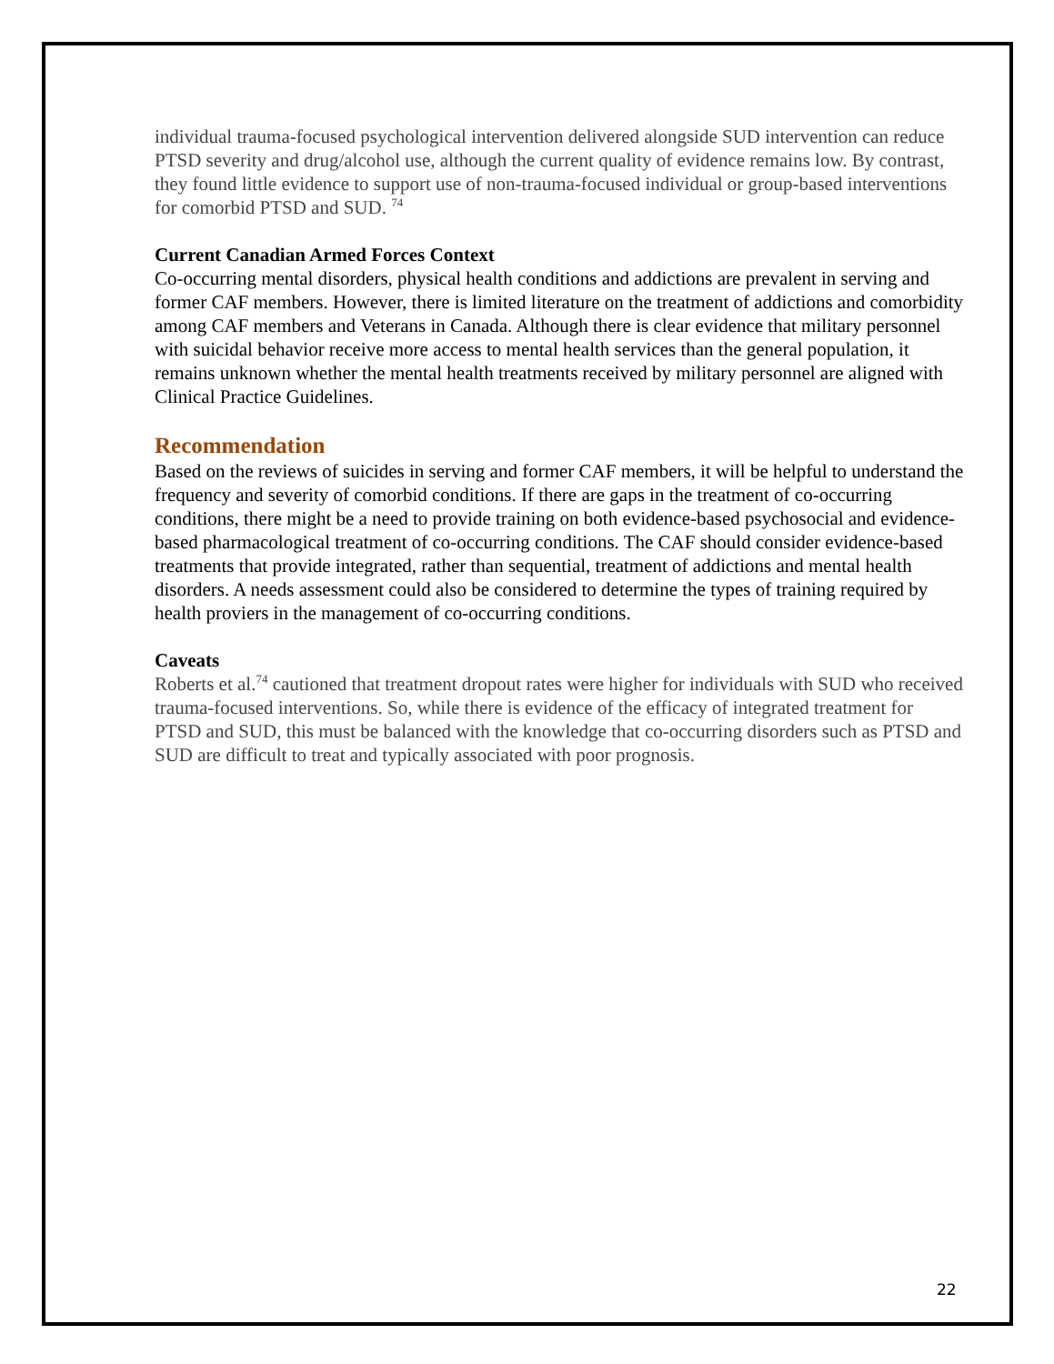individual trauma-focused psychological intervention delivered alongside SUD intervention can reduce PTSD severity and drug/alcohol use, although the current quality of evidence remains low. By contrast, they found little evidence to support use of non-trauma-focused individual or group-based interventions for comorbid PTSD and SUD. <sup>74</sup>
Current Canadian Armed Forces Context
Co-occurring mental disorders, physical health conditions and addictions are prevalent in serving and former CAF members. However, there is limited literature on the treatment of addictions and comorbidity among CAF members and Veterans in Canada. Although there is clear evidence that military personnel with suicidal behavior receive more access to mental health services than the general population, it remains unknown whether the mental health treatments received by military personnel are aligned with Clinical Practice Guidelines.
Recommendation
Based on the reviews of suicides in serving and former CAF members, it will be helpful to understand the frequency and severity of comorbid conditions. If there are gaps in the treatment of co-occurring conditions, there might be a need to provide training on both evidence-based psychosocial and evidence-based pharmacological treatment of co-occurring conditions. The CAF should consider evidence-based treatments that provide integrated, rather than sequential, treatment of addictions and mental health disorders. A needs assessment could also be considered to determine the types of training required by health proviers in the management of co-occurring conditions.
Caveats
Roberts et al.<sup>74</sup> cautioned that treatment dropout rates were higher for individuals with SUD who received trauma-focused interventions. So, while there is evidence of the efficacy of integrated treatment for PTSD and SUD, this must be balanced with the knowledge that co-occurring disorders such as PTSD and SUD are difficult to treat and typically associated with poor prognosis.
22